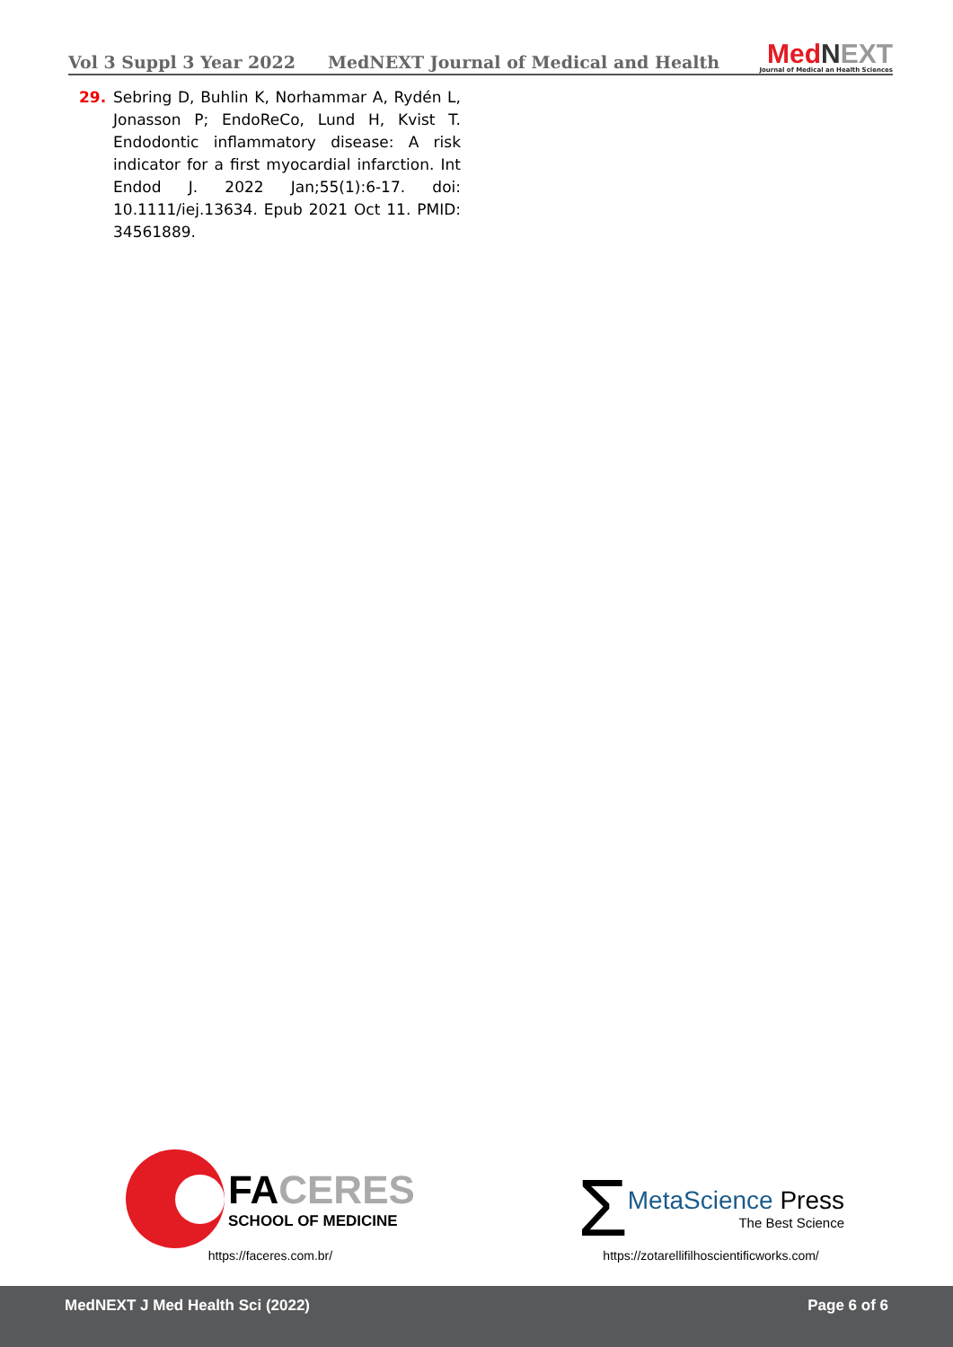Vol 3 Suppl 3 Year 2022 MedNEXT Journal of Medical and Health
Med NEXT
Journal of Medical an Health Sciences
29. Sebring D, Buhlin K, Norhammar A, Rydén L, Jonasson P; EndoReCo, Lund H, Kvist T. Endodontic inflammatory disease: A risk indicator for a first myocardial infarction. Int Endod J. 2022 Jan;55(1):6-17. doi: 10.1111/iej.13634. Epub 2021 Oct 11. PMID: 34561889.
FA CERES
SCHOOL OF MEDICINE
https://faceres.com.br/
Σ
MetaScience Press
The Best Science
https://zotarellifilhoscientificworks.com/
MedNEXT J Med Health Sci (2022) Page 6 of 6